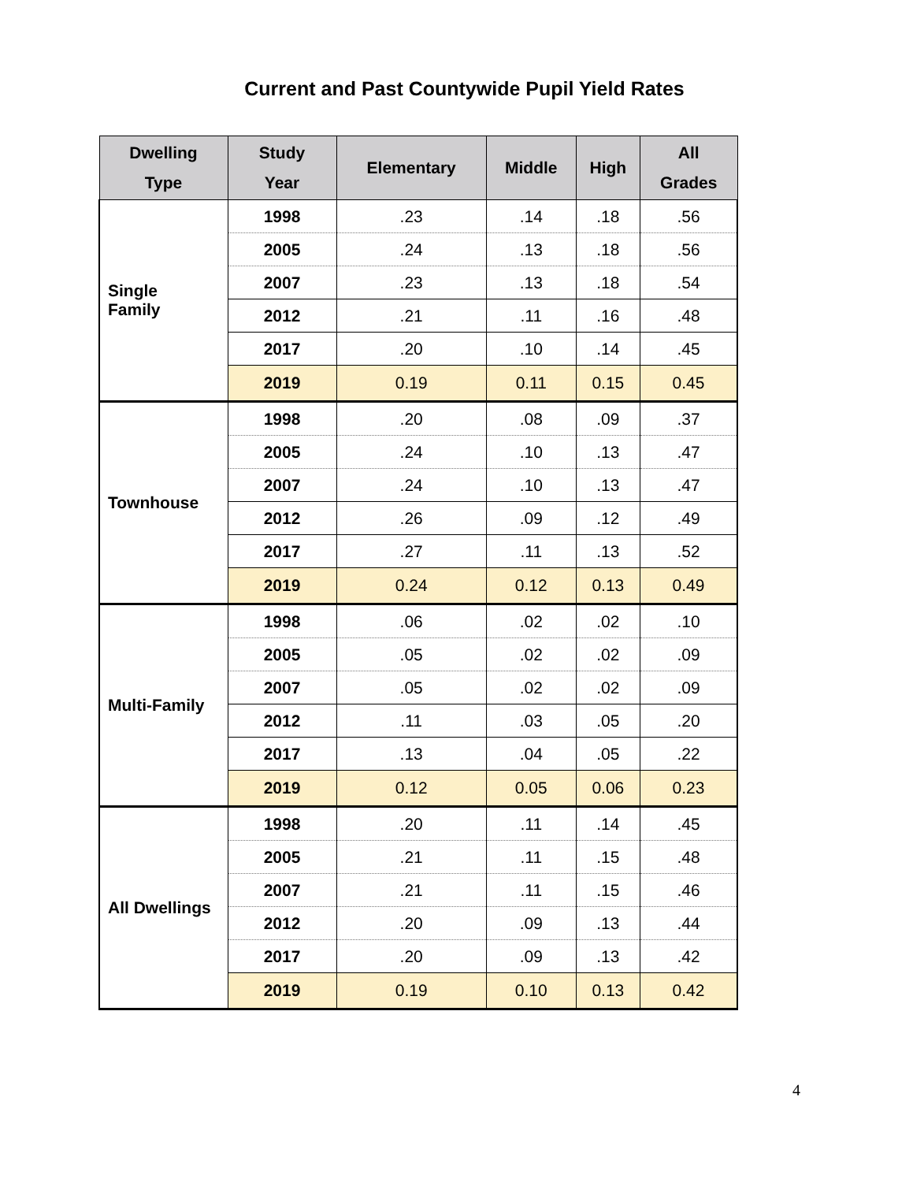Current and Past Countywide Pupil Yield Rates
| Dwelling Type | Study Year | Elementary | Middle | High | All Grades |
| --- | --- | --- | --- | --- | --- |
| Single Family | 1998 | .23 | .14 | .18 | .56 |
| | 2005 | .24 | .13 | .18 | .56 |
| | 2007 | .23 | .13 | .18 | .54 |
| | 2012 | .21 | .11 | .16 | .48 |
| | 2017 | .20 | .10 | .14 | .45 |
| | 2019 | 0.19 | 0.11 | 0.15 | 0.45 |
| Townhouse | 1998 | .20 | .08 | .09 | .37 |
| | 2005 | .24 | .10 | .13 | .47 |
| | 2007 | .24 | .10 | .13 | .47 |
| | 2012 | .26 | .09 | .12 | .49 |
| | 2017 | .27 | .11 | .13 | .52 |
| | 2019 | 0.24 | 0.12 | 0.13 | 0.49 |
| Multi-Family | 1998 | .06 | .02 | .02 | .10 |
| | 2005 | .05 | .02 | .02 | .09 |
| | 2007 | .05 | .02 | .02 | .09 |
| | 2012 | .11 | .03 | .05 | .20 |
| | 2017 | .13 | .04 | .05 | .22 |
| | 2019 | 0.12 | 0.05 | 0.06 | 0.23 |
| All Dwellings | 1998 | .20 | .11 | .14 | .45 |
| | 2005 | .21 | .11 | .15 | .48 |
| | 2007 | .21 | .11 | .15 | .46 |
| | 2012 | .20 | .09 | .13 | .44 |
| | 2017 | .20 | .09 | .13 | .42 |
| | 2019 | 0.19 | 0.10 | 0.13 | 0.42 |
4